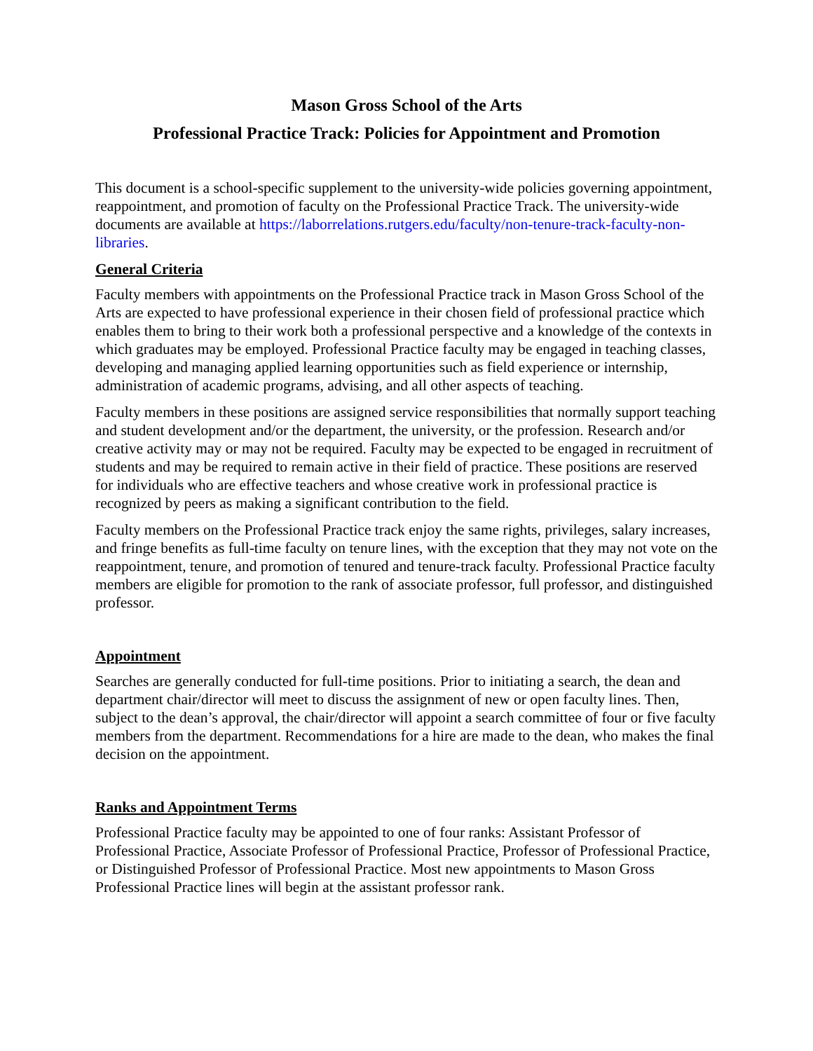Mason Gross School of the Arts
Professional Practice Track: Policies for Appointment and Promotion
This document is a school-specific supplement to the university-wide policies governing appointment, reappointment, and promotion of faculty on the Professional Practice Track. The university-wide documents are available at https://laborrelations.rutgers.edu/faculty/non-tenure-track-faculty-non-libraries.
General Criteria
Faculty members with appointments on the Professional Practice track in Mason Gross School of the Arts are expected to have professional experience in their chosen field of professional practice which enables them to bring to their work both a professional perspective and a knowledge of the contexts in which graduates may be employed. Professional Practice faculty may be engaged in teaching classes, developing and managing applied learning opportunities such as field experience or internship, administration of academic programs, advising, and all other aspects of teaching.
Faculty members in these positions are assigned service responsibilities that normally support teaching and student development and/or the department, the university, or the profession. Research and/or creative activity may or may not be required. Faculty may be expected to be engaged in recruitment of students and may be required to remain active in their field of practice. These positions are reserved for individuals who are effective teachers and whose creative work in professional practice is recognized by peers as making a significant contribution to the field.
Faculty members on the Professional Practice track enjoy the same rights, privileges, salary increases, and fringe benefits as full-time faculty on tenure lines, with the exception that they may not vote on the reappointment, tenure, and promotion of tenured and tenure-track faculty. Professional Practice faculty members are eligible for promotion to the rank of associate professor, full professor, and distinguished professor.
Appointment
Searches are generally conducted for full-time positions. Prior to initiating a search, the dean and department chair/director will meet to discuss the assignment of new or open faculty lines. Then, subject to the dean’s approval, the chair/director will appoint a search committee of four or five faculty members from the department. Recommendations for a hire are made to the dean, who makes the final decision on the appointment.
Ranks and Appointment Terms
Professional Practice faculty may be appointed to one of four ranks: Assistant Professor of Professional Practice, Associate Professor of Professional Practice, Professor of Professional Practice, or Distinguished Professor of Professional Practice. Most new appointments to Mason Gross Professional Practice lines will begin at the assistant professor rank.